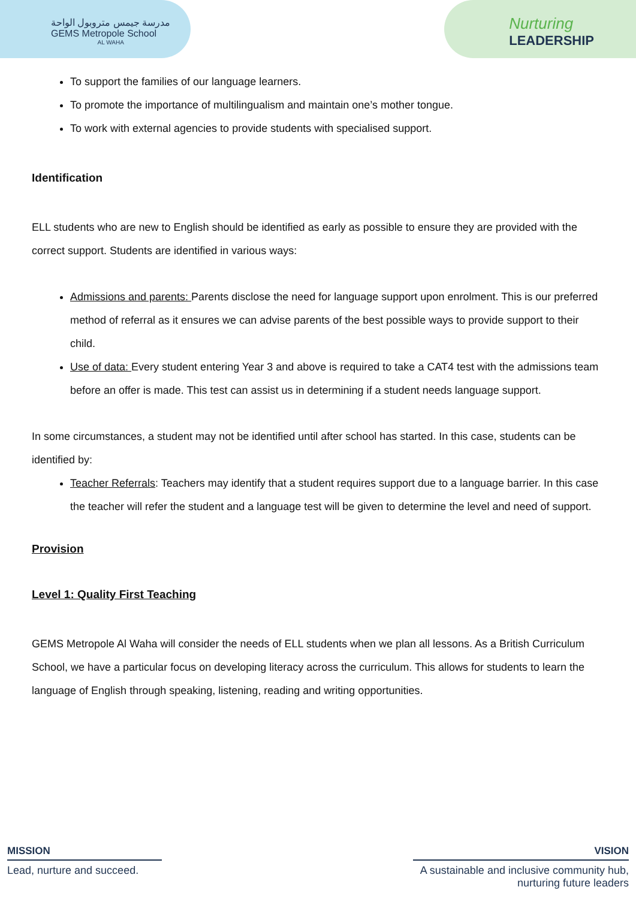مدرسة جيمس متروبول الواحة
GEMS Metropole School
AL WAHA
Nurturing
LEADERSHIP
To support the families of our language learners.
To promote the importance of multilingualism and maintain one’s mother tongue.
To work with external agencies to provide students with specialised support.
Identification
ELL students who are new to English should be identified as early as possible to ensure they are provided with the correct support. Students are identified in various ways:
Admissions and parents: Parents disclose the need for language support upon enrolment. This is our preferred method of referral as it ensures we can advise parents of the best possible ways to provide support to their child.
Use of data: Every student entering Year 3 and above is required to take a CAT4 test with the admissions team before an offer is made. This test can assist us in determining if a student needs language support.
In some circumstances, a student may not be identified until after school has started. In this case, students can be identified by:
Teacher Referrals: Teachers may identify that a student requires support due to a language barrier. In this case the teacher will refer the student and a language test will be given to determine the level and need of support.
Provision
Level 1: Quality First Teaching
GEMS Metropole Al Waha will consider the needs of ELL students when we plan all lessons. As a British Curriculum School, we have a particular focus on developing literacy across the curriculum. This allows for students to learn the language of English through speaking, listening, reading and writing opportunities.
MISSION
Lead, nurture and succeed.
VISION
A sustainable and inclusive community hub, nurturing future leaders